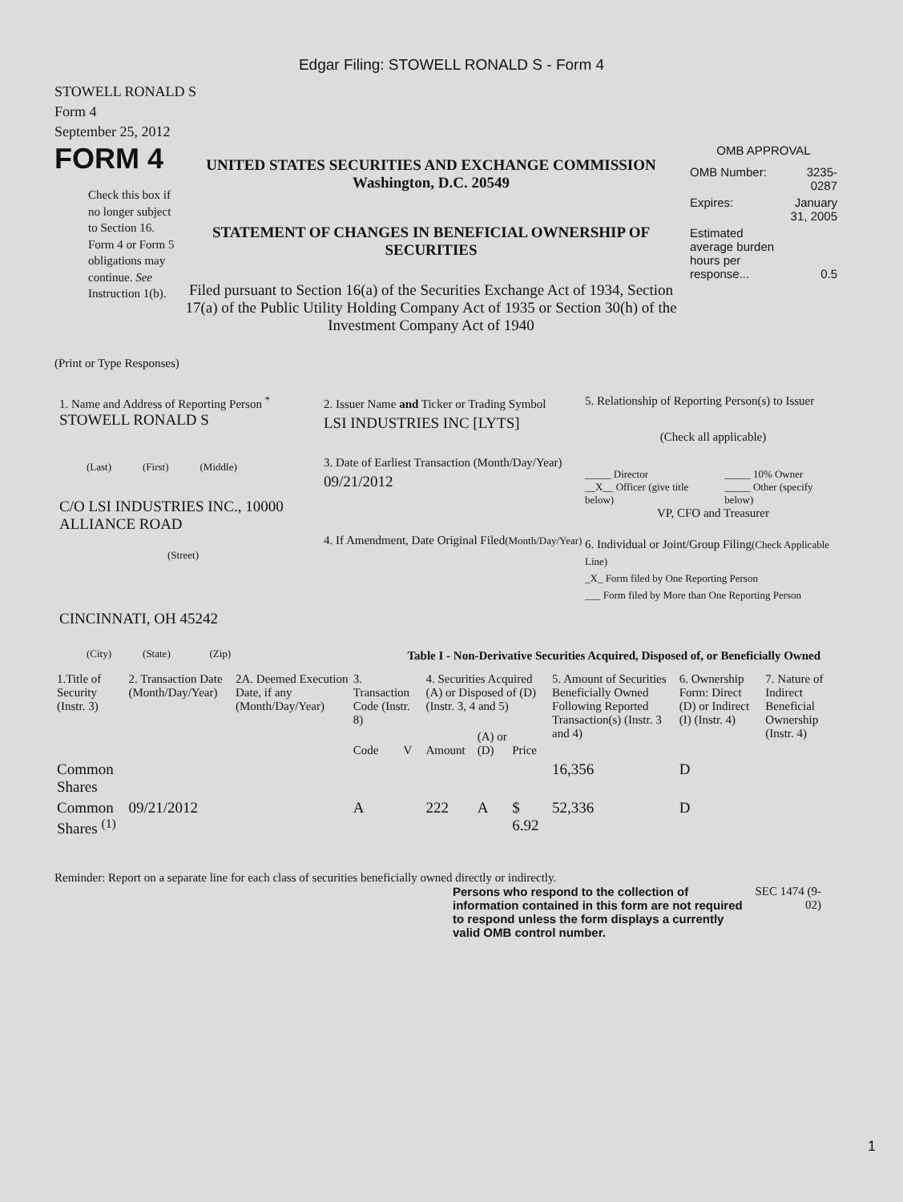Edgar Filing: STOWELL RONALD S - Form 4
STOWELL RONALD S
Form 4
September 25, 2012
FORM 4
Check this box if no longer subject to Section 16. Form 4 or Form 5 obligations may continue. See Instruction 1(b).
UNITED STATES SECURITIES AND EXCHANGE COMMISSION
Washington, D.C. 20549
STATEMENT OF CHANGES IN BENEFICIAL OWNERSHIP OF SECURITIES
Filed pursuant to Section 16(a) of the Securities Exchange Act of 1934, Section 17(a) of the Public Utility Holding Company Act of 1935 or Section 30(h) of the Investment Company Act of 1940
OMB APPROVAL
| OMB Number: | 3235-0287 |
| Expires: | January 31, 2005 |
| Estimated average burden hours per response... | 0.5 |
(Print or Type Responses)
1. Name and Address of Reporting Person <sup>*</sup>
STOWELL RONALD S
(Last) (First) (Middle)
C/O LSI INDUSTRIES INC., 10000 ALLIANCE ROAD
(Street)
CINCINNATI, OH 45242
(City) (State) (Zip)
2. Issuer Name and Ticker or Trading Symbol
LSI INDUSTRIES INC [LYTS]
3. Date of Earliest Transaction (Month/Day/Year)
09/21/2012
4. If Amendment, Date Original Filed(Month/Day/Year)
5. Relationship of Reporting Person(s) to Issuer
(Check all applicable)
| _____ Director | _____ 10% Owner |
| __X__ Officer (give title below) | _____ Other (specify below) |
VP, CFO and Treasurer
6. Individual or Joint/Group Filing(Check Applicable Line)
_X_ Form filed by One Reporting Person
___ Form filed by More than One Reporting Person
Table I - Non-Derivative Securities Acquired, Disposed of, or Beneficially Owned
| 1.Title of Security (Instr. 3) | 2. Transaction Date (Month/Day/Year) | 2A. Deemed Execution Date, if any (Month/Day/Year) | 3. Transaction Code (Instr. 8) | | 4. Securities Acquired (A) or Disposed of (D) (Instr. 3, 4 and 5) | | | 5. Amount of Securities Beneficially Owned Following Reported Transaction(s) (Instr. 3 and 4) | 6. Ownership Form: Direct (D) or Indirect (I) (Instr. 4) | 7. Nature of Indirect Beneficial Ownership (Instr. 4) |
| --- | --- | --- | --- | --- | --- | --- | --- | --- | --- | --- |
| | | | Code | V | Amount | (A) or (D) | Price | | | |
| Common Shares | | | | | | | | 16,356 | D | |
| Common Shares <sup>(1)</sup> | 09/21/2012 | | A | | 222 | A | $ 6.92 | 52,336 | D | |
Reminder: Report on a separate line for each class of securities beneficially owned directly or indirectly.
Persons who respond to the collection of information contained in this form are not required to respond unless the form displays a currently valid OMB control number.
SEC 1474 (9-02)
1